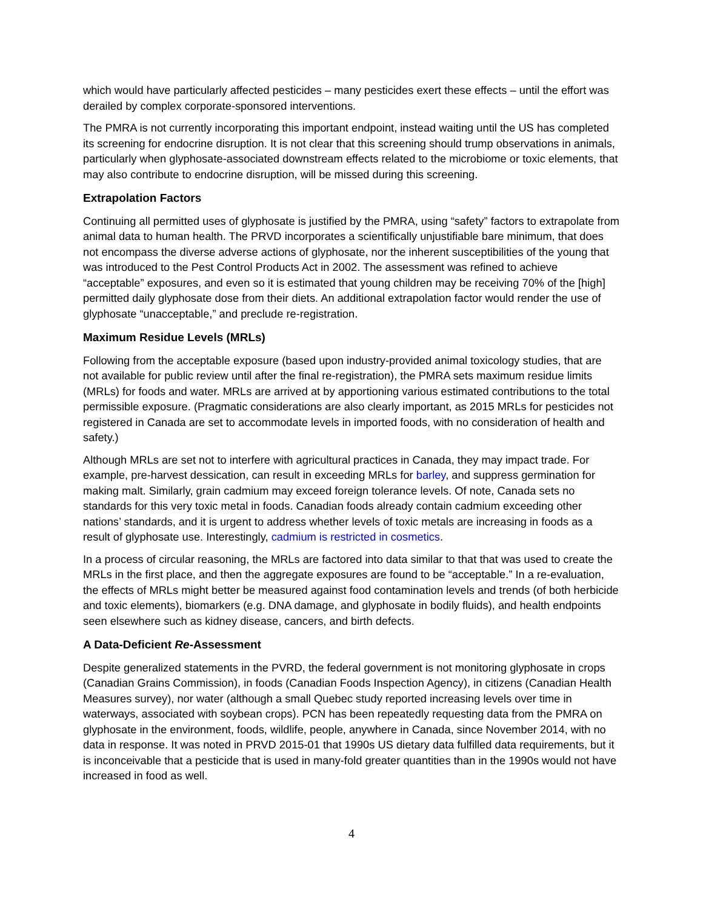which would have particularly affected pesticides – many pesticides exert these effects – until the effort was derailed by complex corporate-sponsored interventions.
The PMRA is not currently incorporating this important endpoint, instead waiting until the US has completed its screening for endocrine disruption. It is not clear that this screening should trump observations in animals, particularly when glyphosate-associated downstream effects related to the microbiome or toxic elements, that may also contribute to endocrine disruption, will be missed during this screening.
Extrapolation Factors
Continuing all permitted uses of glyphosate is justified by the PMRA, using “safety” factors to extrapolate from animal data to human health. The PRVD incorporates a scientifically unjustifiable bare minimum, that does not encompass the diverse adverse actions of glyphosate, nor the inherent susceptibilities of the young that was introduced to the Pest Control Products Act in 2002. The assessment was refined to achieve “acceptable” exposures, and even so it is estimated that young children may be receiving 70% of the [high] permitted daily glyphosate dose from their diets. An additional extrapolation factor would render the use of glyphosate “unacceptable,” and preclude re-registration.
Maximum Residue Levels (MRLs)
Following from the acceptable exposure (based upon industry-provided animal toxicology studies, that are not available for public review until after the final re-registration), the PMRA sets maximum residue limits (MRLs) for foods and water. MRLs are arrived at by apportioning various estimated contributions to the total permissible exposure. (Pragmatic considerations are also clearly important, as 2015 MRLs for pesticides not registered in Canada are set to accommodate levels in imported foods, with no consideration of health and safety.)
Although MRLs are set not to interfere with agricultural practices in Canada, they may impact trade. For example, pre-harvest dessication, can result in exceeding MRLs for barley, and suppress germination for making malt. Similarly, grain cadmium may exceed foreign tolerance levels. Of note, Canada sets no standards for this very toxic metal in foods. Canadian foods already contain cadmium exceeding other nations’ standards, and it is urgent to address whether levels of toxic metals are increasing in foods as a result of glyphosate use. Interestingly, cadmium is restricted in cosmetics.
In a process of circular reasoning, the MRLs are factored into data similar to that that was used to create the MRLs in the first place, and then the aggregate exposures are found to be “acceptable.” In a re-evaluation, the effects of MRLs might better be measured against food contamination levels and trends (of both herbicide and toxic elements), biomarkers (e.g. DNA damage, and glyphosate in bodily fluids), and health endpoints seen elsewhere such as kidney disease, cancers, and birth defects.
A Data-Deficient Re-Assessment
Despite generalized statements in the PVRD, the federal government is not monitoring glyphosate in crops (Canadian Grains Commission), in foods (Canadian Foods Inspection Agency), in citizens (Canadian Health Measures survey), nor water (although a small Quebec study reported increasing levels over time in waterways, associated with soybean crops). PCN has been repeatedly requesting data from the PMRA on glyphosate in the environment, foods, wildlife, people, anywhere in Canada, since November 2014, with no data in response. It was noted in PRVD 2015-01 that 1990s US dietary data fulfilled data requirements, but it is inconceivable that a pesticide that is used in many-fold greater quantities than in the 1990s would not have increased in food as well.
4